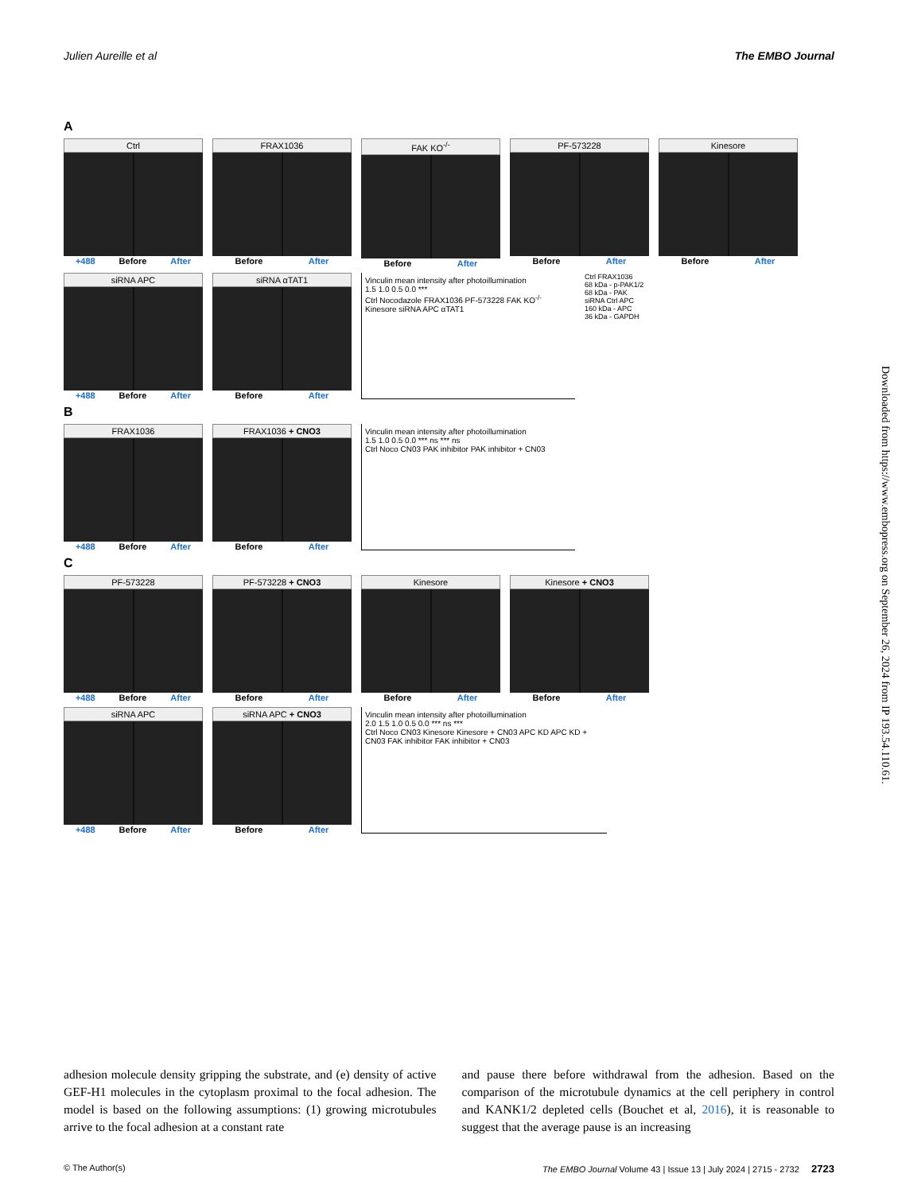Julien Aureille et al The EMBO Journal
A
Ctrl
+488 Before After
FRAX1036
Before After
FAK KO<sup>-/-</sup>
Before After
PF-573228
Before After
Kinesore
Before After
siRNA APC
+488 Before After
siRNA αTAT1
Before After
Vinculin mean intensity after photoillumination
1.5 1.0 0.5 0.0 ***
Ctrl Nocodazole FRAX1036 PF-573228 FAK KO<sup>-/-</sup> Kinesore siRNA APC αTAT1
Ctrl FRAX1036
68 kDa - p-PAK1/2
68 kDa - PAK
siRNA Ctrl APC
160 kDa - APC
36 kDa - GAPDH
B
FRAX1036
+488 Before After
FRAX1036 + CNO3
Before After
Vinculin mean intensity after photoillumination
1.5 1.0 0.5 0.0 *** ns *** ns
Ctrl Noco CN03 PAK inhibitor PAK inhibitor + CN03
C
PF-573228
+488 Before After
PF-573228 + CNO3
Before After
Kinesore
Before After
Kinesore + CNO3
Before After
siRNA APC
+488 Before After
siRNA APC + CNO3
Before After
Vinculin mean intensity after photoillumination
2.0 1.5 1.0 0.5 0.0 *** ns ***
Ctrl Noco CN03 Kinesore Kinesore + CN03 APC KD APC KD + CN03 FAK inhibitor FAK inhibitor + CN03
Downloaded from https://www.embopress.org on September 26, 2024 from IP 193.54.110.61.
adhesion molecule density gripping the substrate, and (e) density of active GEF-H1 molecules in the cytoplasm proximal to the focal adhesion. The model is based on the following assumptions: (1) growing microtubules arrive to the focal adhesion at a constant rate
and pause there before withdrawal from the adhesion. Based on the comparison of the microtubule dynamics at the cell periphery in control and KANK1/2 depleted cells (Bouchet et al, 2016), it is reasonable to suggest that the average pause is an increasing
© The Author(s) The EMBO Journal Volume 43 | Issue 13 | July 2024 | 2715 - 2732 2723